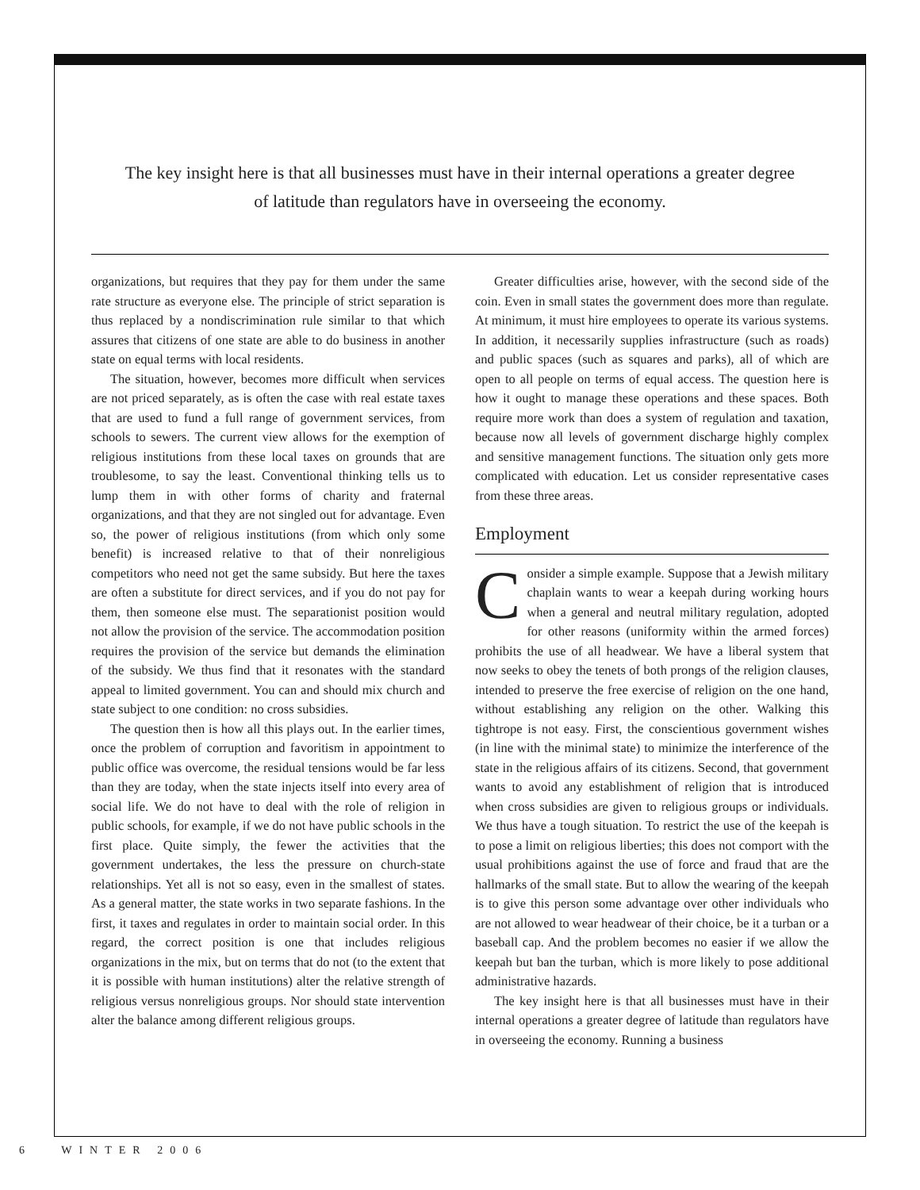The key insight here is that all businesses must have in their internal operations a greater degree of latitude than regulators have in overseeing the economy.
organizations, but requires that they pay for them under the same rate structure as everyone else. The principle of strict separation is thus replaced by a nondiscrimination rule similar to that which assures that citizens of one state are able to do business in another state on equal terms with local residents.
The situation, however, becomes more difficult when services are not priced separately, as is often the case with real estate taxes that are used to fund a full range of government services, from schools to sewers. The current view allows for the exemption of religious institutions from these local taxes on grounds that are troublesome, to say the least. Conventional thinking tells us to lump them in with other forms of charity and fraternal organizations, and that they are not singled out for advantage. Even so, the power of religious institutions (from which only some benefit) is increased relative to that of their nonreligious competitors who need not get the same subsidy. But here the taxes are often a substitute for direct services, and if you do not pay for them, then someone else must. The separationist position would not allow the provision of the service. The accommodation position requires the provision of the service but demands the elimination of the subsidy. We thus find that it resonates with the standard appeal to limited government. You can and should mix church and state subject to one condition: no cross subsidies.
The question then is how all this plays out. In the earlier times, once the problem of corruption and favoritism in appointment to public office was overcome, the residual tensions would be far less than they are today, when the state injects itself into every area of social life. We do not have to deal with the role of religion in public schools, for example, if we do not have public schools in the first place. Quite simply, the fewer the activities that the government undertakes, the less the pressure on church-state relationships. Yet all is not so easy, even in the smallest of states. As a general matter, the state works in two separate fashions. In the first, it taxes and regulates in order to maintain social order. In this regard, the correct position is one that includes religious organizations in the mix, but on terms that do not (to the extent that it is possible with human institutions) alter the relative strength of religious versus nonreligious groups. Nor should state intervention alter the balance among different religious groups.
Greater difficulties arise, however, with the second side of the coin. Even in small states the government does more than regulate. At minimum, it must hire employees to operate its various systems. In addition, it necessarily supplies infrastructure (such as roads) and public spaces (such as squares and parks), all of which are open to all people on terms of equal access. The question here is how it ought to manage these operations and these spaces. Both require more work than does a system of regulation and taxation, because now all levels of government discharge highly complex and sensitive management functions. The situation only gets more complicated with education. Let us consider representative cases from these three areas.
Employment
Consider a simple example. Suppose that a Jewish military chaplain wants to wear a keepah during working hours when a general and neutral military regulation, adopted for other reasons (uniformity within the armed forces) prohibits the use of all headwear. We have a liberal system that now seeks to obey the tenets of both prongs of the religion clauses, intended to preserve the free exercise of religion on the one hand, without establishing any religion on the other. Walking this tightrope is not easy. First, the conscientious government wishes (in line with the minimal state) to minimize the interference of the state in the religious affairs of its citizens. Second, that government wants to avoid any establishment of religion that is introduced when cross subsidies are given to religious groups or individuals. We thus have a tough situation. To restrict the use of the keepah is to pose a limit on religious liberties; this does not comport with the usual prohibitions against the use of force and fraud that are the hallmarks of the small state. But to allow the wearing of the keepah is to give this person some advantage over other individuals who are not allowed to wear headwear of their choice, be it a turban or a baseball cap. And the problem becomes no easier if we allow the keepah but ban the turban, which is more likely to pose additional administrative hazards.
The key insight here is that all businesses must have in their internal operations a greater degree of latitude than regulators have in overseeing the economy. Running a business
6 WINTER 2006